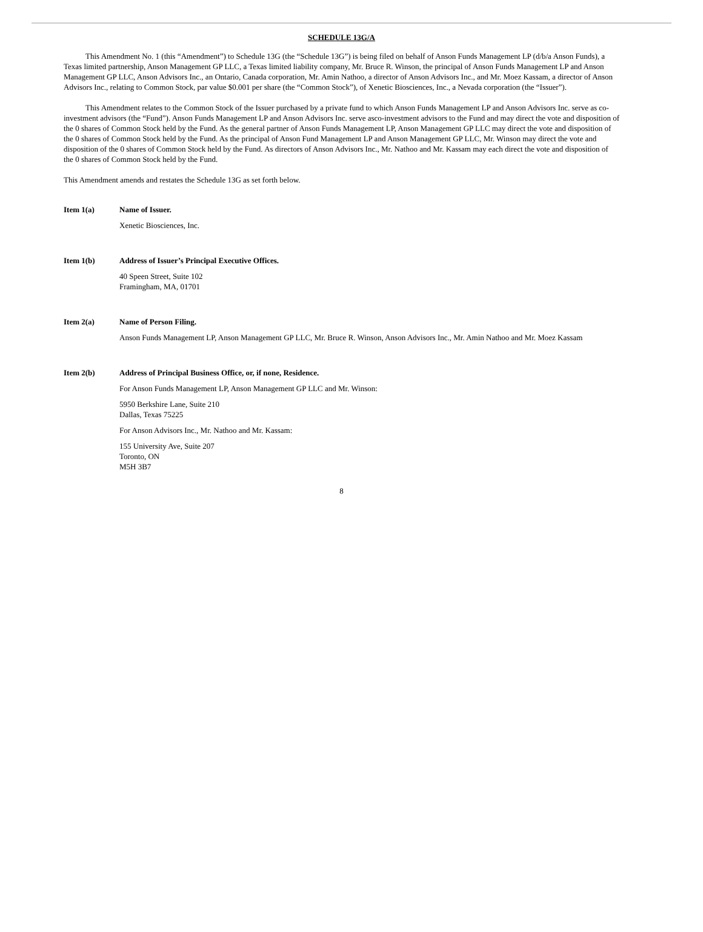SCHEDULE 13G/A
This Amendment No. 1 (this “Amendment”) to Schedule 13G (the “Schedule 13G”) is being filed on behalf of Anson Funds Management LP (d/b/a Anson Funds), a Texas limited partnership, Anson Management GP LLC, a Texas limited liability company, Mr. Bruce R. Winson, the principal of Anson Funds Management LP and Anson Management GP LLC, Anson Advisors Inc., an Ontario, Canada corporation, Mr. Amin Nathoo, a director of Anson Advisors Inc., and Mr. Moez Kassam, a director of Anson Advisors Inc., relating to Common Stock, par value $0.001 per share (the “Common Stock”), of Xenetic Biosciences, Inc., a Nevada corporation (the “Issuer”).
This Amendment relates to the Common Stock of the Issuer purchased by a private fund to which Anson Funds Management LP and Anson Advisors Inc. serve as co-investment advisors (the “Fund”). Anson Funds Management LP and Anson Advisors Inc. serve asco-investment advisors to the Fund and may direct the vote and disposition of the 0 shares of Common Stock held by the Fund. As the general partner of Anson Funds Management LP, Anson Management GP LLC may direct the vote and disposition of the 0 shares of Common Stock held by the Fund. As the principal of Anson Fund Management LP and Anson Management GP LLC, Mr. Winson may direct the vote and disposition of the 0 shares of Common Stock held by the Fund. As directors of Anson Advisors Inc., Mr. Nathoo and Mr. Kassam may each direct the vote and disposition of the 0 shares of Common Stock held by the Fund.
This Amendment amends and restates the Schedule 13G as set forth below.
Item 1(a) Name of Issuer.
Xenetic Biosciences, Inc.
Item 1(b) Address of Issuer’s Principal Executive Offices.
40 Speen Street, Suite 102
Framingham, MA, 01701
Item 2(a) Name of Person Filing.
Anson Funds Management LP, Anson Management GP LLC, Mr. Bruce R. Winson, Anson Advisors Inc., Mr. Amin Nathoo and Mr. Moez Kassam
Item 2(b) Address of Principal Business Office, or, if none, Residence.
For Anson Funds Management LP, Anson Management GP LLC and Mr. Winson:
5950 Berkshire Lane, Suite 210
Dallas, Texas 75225
For Anson Advisors Inc., Mr. Nathoo and Mr. Kassam:
155 University Ave, Suite 207
Toronto, ON
M5H 3B7
8